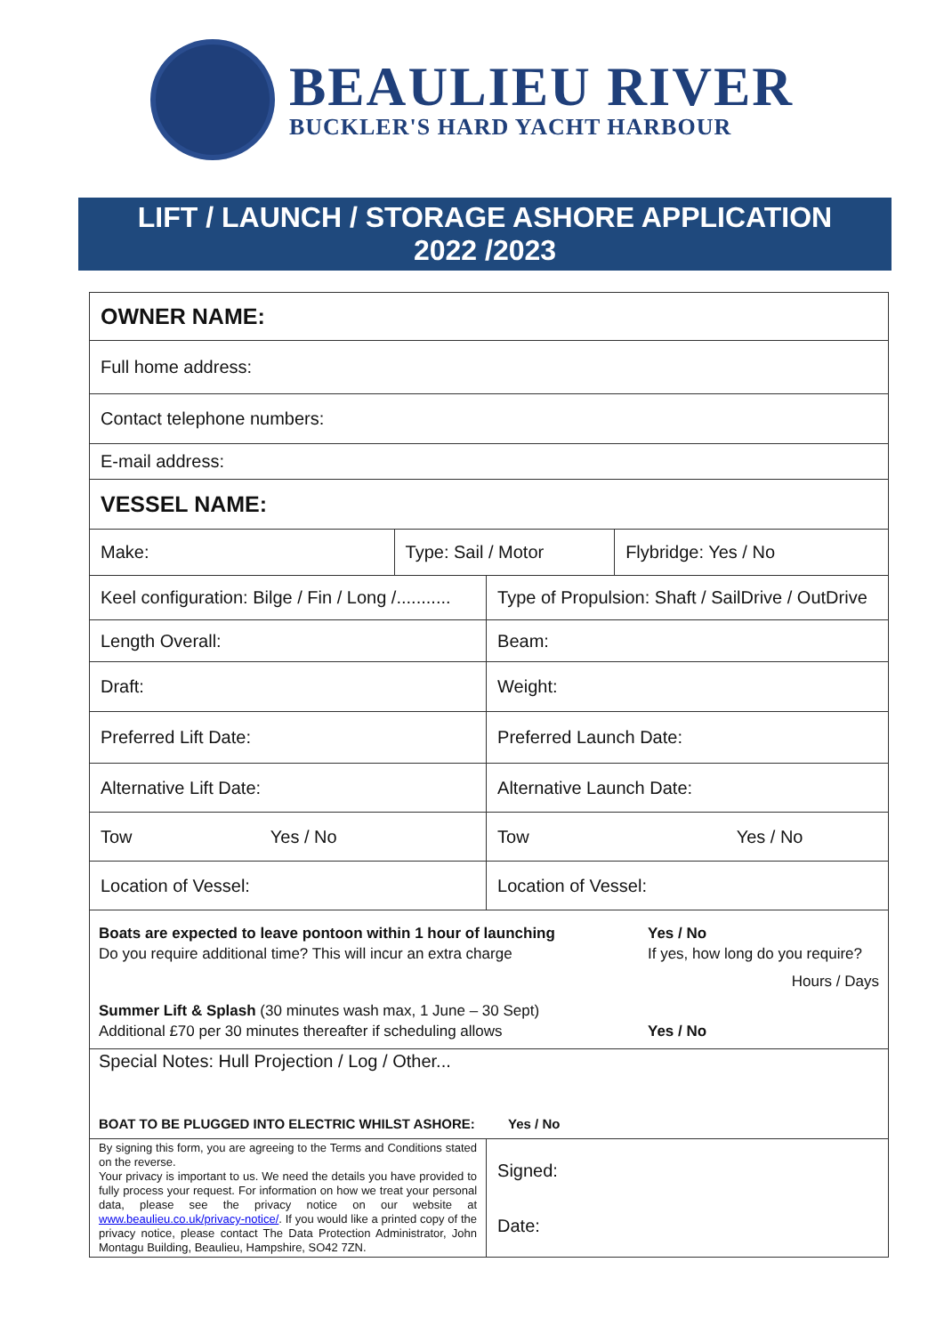BEAULIEU RIVER
BUCKLER'S HARD YACHT HARBOUR
LIFT / LAUNCH / STORAGE ASHORE APPLICATION
2022 /2023
| OWNER NAME: | | | |
| Full home address: | | | |
| Contact telephone numbers: | | | |
| E-mail address: | | | |
| VESSEL NAME: | | | |
| Make: | Type: Sail / Motor | | Flybridge: Yes / No |
| Keel configuration: Bilge / Fin / Long /........... | | Type of Propulsion: Shaft / SailDrive / OutDrive | |
| Length Overall: | | Beam: | |
| Draft: | | Weight: | |
| Preferred Lift Date: | | Preferred Launch Date: | |
| Alternative Lift Date: | | Alternative Launch Date: | |
| Tow Yes / No | | Tow Yes / No | |
| Location of Vessel: | | Location of Vessel: | |
| Boats are expected to leave pontoon within 1 hour of launching Do you require additional time? This will incur an extra charge Yes / No If yes, how long do you require? Hours / Days Summer Lift & Splash (30 minutes wash max, 1 June – 30 Sept) Additional £70 per 30 minutes thereafter if scheduling allows Yes / No | | | |
| Special Notes: Hull Projection / Log / Other... BOAT TO BE PLUGGED INTO ELECTRIC WHILST ASHORE: Yes / No | | | |
| By signing this form, you are agreeing to the Terms and Conditions stated on the reverse. Your privacy is important to us. We need the details you have provided to fully process your request. For information on how we treat your personal data, please see the privacy notice on our website at www.beaulieu.co.uk/privacy-notice/ . If you would like a printed copy of the privacy notice, please contact The Data Protection Administrator, John Montagu Building, Beaulieu, Hampshire, SO42 7ZN. | | Signed: Date: | |